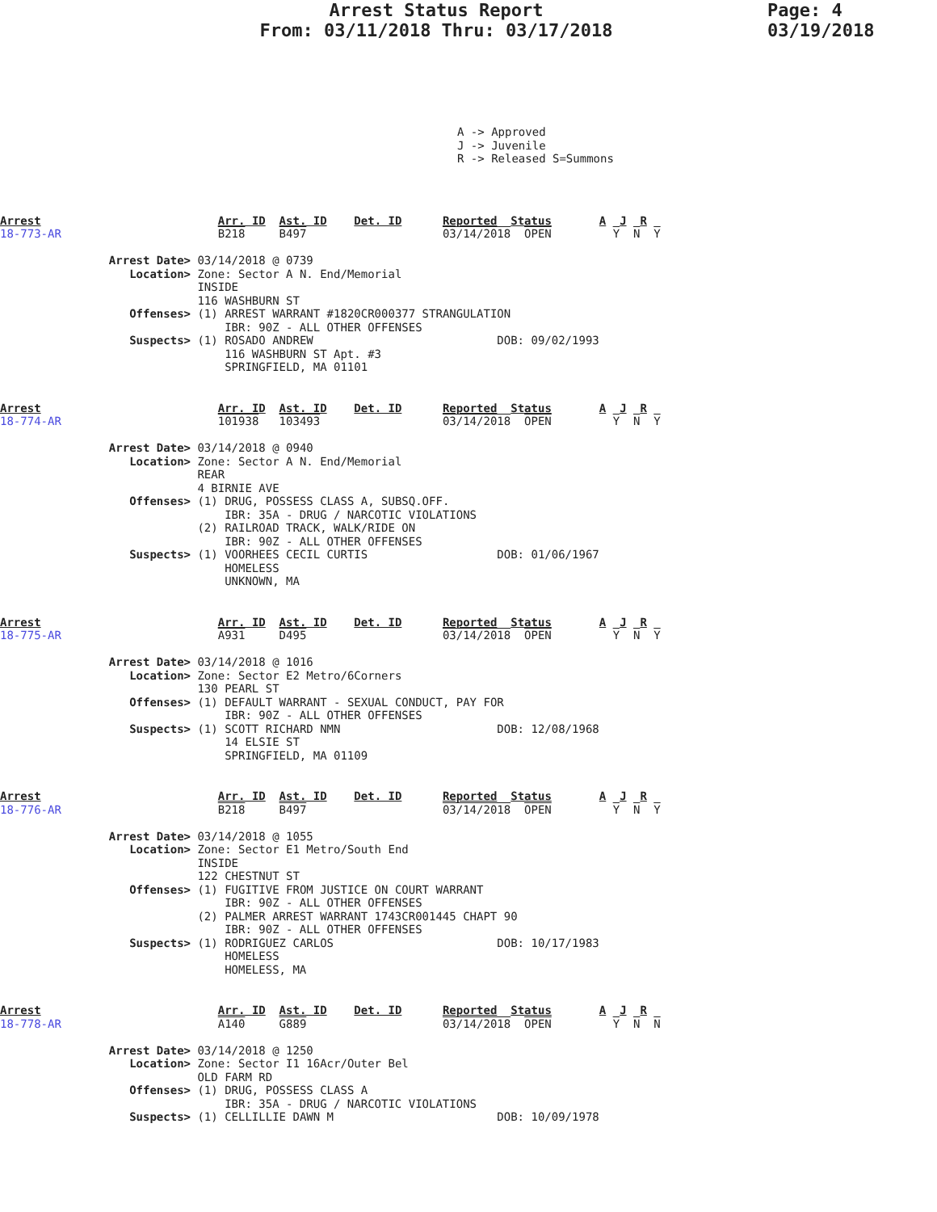Arrest Status Report
From: 03/11/2018 Thru: 03/17/2018
Page: 4
03/19/2018
A -> Approved J -> Juvenile R -> Released S=Summons
Arrest                          Arr. ID  Ast. ID    Det. ID      Reported  Status       A  J  R
18-773-AR                       B218     B497                    03/14/2018  OPEN         Y  N  Y

                Arrest Date> 03/14/2018 @ 0739
                   Location> Zone: Sector A N. End/Memorial
                             INSIDE
                             116 WASHBURN ST
                   Offenses> (1) ARREST WARRANT #1820CR000377 STRANGULATION
                                 IBR: 90Z - ALL OTHER OFFENSES
                   Suspects> (1) ROSADO ANDREW                           DOB: 09/02/1993
                                 116 WASHBURN ST Apt. #3
                                 SPRINGFIELD, MA 01101
Arrest                          Arr. ID  Ast. ID    Det. ID      Reported  Status       A  J  R
18-774-AR                       101938   103493                  03/14/2018  OPEN         Y  N  Y

                Arrest Date> 03/14/2018 @ 0940
                   Location> Zone: Sector A N. End/Memorial
                             REAR
                             4 BIRNIE AVE
                   Offenses> (1) DRUG, POSSESS CLASS A, SUBSQ.OFF.
                                 IBR: 35A - DRUG / NARCOTIC VIOLATIONS
                             (2) RAILROAD TRACK, WALK/RIDE ON
                                 IBR: 90Z - ALL OTHER OFFENSES
                   Suspects> (1) VOORHEES CECIL CURTIS                   DOB: 01/06/1967
                                 HOMELESS
                                 UNKNOWN, MA
Arrest                          Arr. ID  Ast. ID    Det. ID      Reported  Status       A  J  R
18-775-AR                       A931     D495                    03/14/2018  OPEN         Y  N  Y

                Arrest Date> 03/14/2018 @ 1016
                   Location> Zone: Sector E2 Metro/6Corners
                             130 PEARL ST
                   Offenses> (1) DEFAULT WARRANT - SEXUAL CONDUCT, PAY FOR
                                 IBR: 90Z - ALL OTHER OFFENSES
                   Suspects> (1) SCOTT RICHARD NMN                       DOB: 12/08/1968
                                 14 ELSIE ST
                                 SPRINGFIELD, MA 01109
Arrest                          Arr. ID  Ast. ID    Det. ID      Reported  Status       A  J  R
18-776-AR                       B218     B497                    03/14/2018  OPEN         Y  N  Y

                Arrest Date> 03/14/2018 @ 1055
                   Location> Zone: Sector E1 Metro/South End
                             INSIDE
                             122 CHESTNUT ST
                   Offenses> (1) FUGITIVE FROM JUSTICE ON COURT WARRANT
                                 IBR: 90Z - ALL OTHER OFFENSES
                             (2) PALMER ARREST WARRANT 1743CR001445 CHAPT 90
                                 IBR: 90Z - ALL OTHER OFFENSES
                   Suspects> (1) RODRIGUEZ CARLOS                        DOB: 10/17/1983
                                 HOMELESS
                                 HOMELESS, MA
Arrest                          Arr. ID  Ast. ID    Det. ID      Reported  Status       A  J  R
18-778-AR                       A140     G889                    03/14/2018  OPEN         Y  N  N

                Arrest Date> 03/14/2018 @ 1250
                   Location> Zone: Sector I1 16Acr/Outer Bel
                             OLD FARM RD
                   Offenses> (1) DRUG, POSSESS CLASS A
                                 IBR: 35A - DRUG / NARCOTIC VIOLATIONS
                   Suspects> (1) CELLILLIE DAWN M                        DOB: 10/09/1978